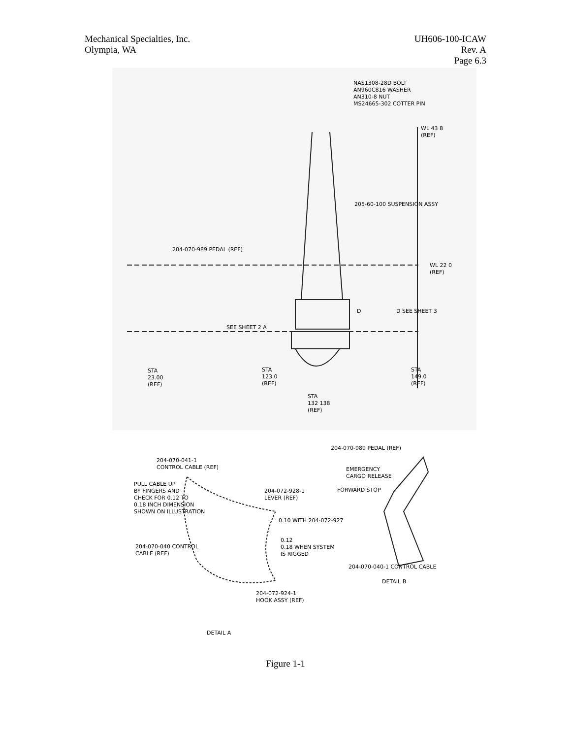Mechanical Specialties, Inc.
Olympia, WA
UH606-100-ICAW
Rev. A
Page 6.3
NAS1308-28D BOLT
AN960C816 WASHER
AN310-8 NUT
MS24665-302 COTTER PIN
WL 43 8
(REF)
205-60-100 SUSPENSION ASSY
204-070-989 PEDAL (REF)
WL 22 0
(REF)
SEE SHEET 2 A
D D SEE SHEET 3
STA
23.00
(REF)
STA
123 0
(REF)
STA
149.0
(REF)
STA
132 138
(REF)
204-070-989 PEDAL (REF)
204-070-041-1
CONTROL CABLE (REF)
EMERGENCY
CARGO RELEASE
PULL CABLE UP
BY FINGERS AND
CHECK FOR 0.12 TO
0.18 INCH DIMENSION
SHOWN ON ILLUSTRATION
FORWARD STOP
204-072-928-1
LEVER (REF)
0.10 WITH 204-072-927
0.12
0.18 WHEN SYSTEM
IS RIGGED
204-070-040 CONTROL
CABLE (REF)
204-070-040-1 CONTROL CABLE
DETAIL B
204-072-924-1
HOOK ASSY (REF)
DETAIL A
Figure 1-1